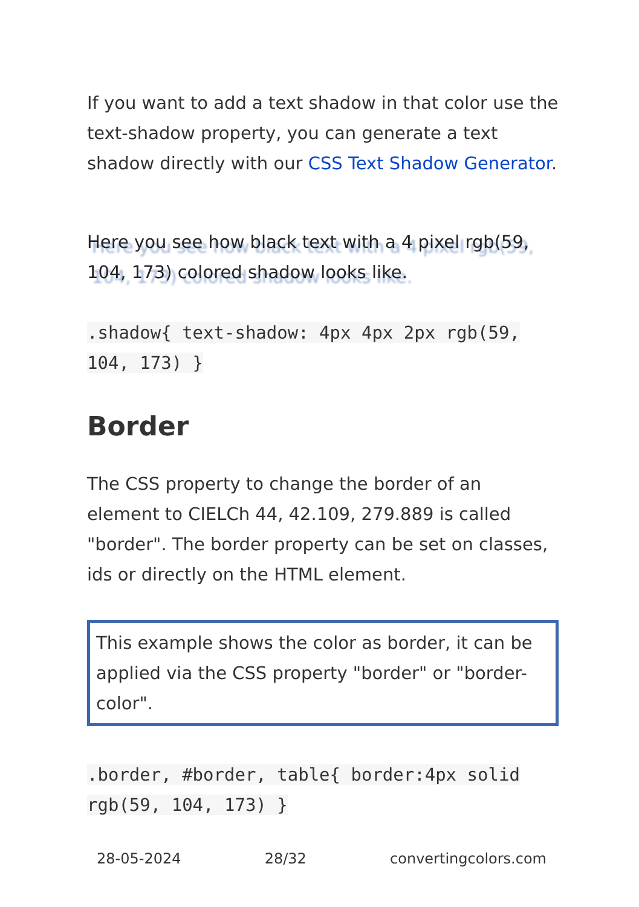If you want to add a text shadow in that color use the text-shadow property, you can generate a text shadow directly with our CSS Text Shadow Generator.
Here you see how black text with a 4 pixel rgb(59, 104, 173) colored shadow looks like.
.shadow{ text-shadow: 4px 4px 2px rgb(59, 104, 173) }
Border
The CSS property to change the border of an element to CIELCh 44, 42.109, 279.889 is called "border". The border property can be set on classes, ids or directly on the HTML element.
This example shows the color as border, it can be applied via the CSS property "border" or "border-color".
.border, #border, table{ border:4px solid rgb(59, 104, 173) }
28-05-2024 28/32 convertingcolors.com